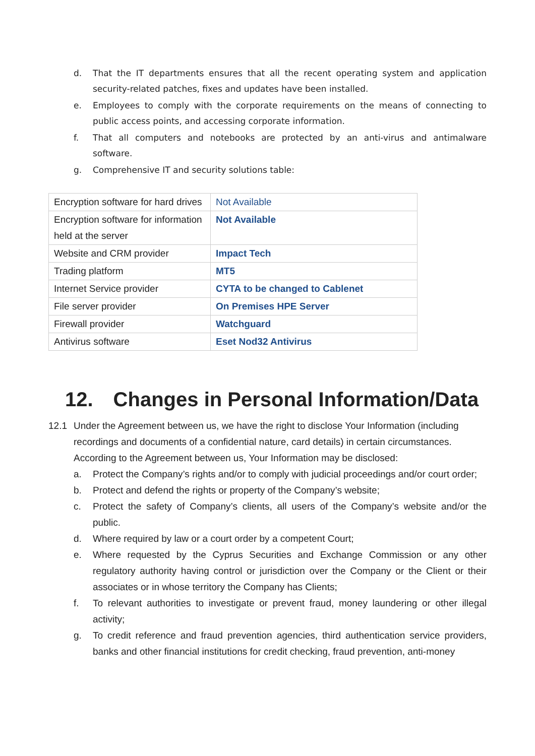d. That the IT departments ensures that all the recent operating system and application security-related patches, fixes and updates have been installed.
e. Employees to comply with the corporate requirements on the means of connecting to public access points, and accessing corporate information.
f. That all computers and notebooks are protected by an anti-virus and antimalware software.
g. Comprehensive IT and security solutions table:
| Encryption software for hard drives | Not Available |
| Encryption software for information held at the server | Not Available |
| Website and CRM provider | Impact Tech |
| Trading platform | MT5 |
| Internet Service provider | CYTA to be changed to Cablenet |
| File server provider | On Premises HPE Server |
| Firewall provider | Watchguard |
| Antivirus software | Eset Nod32 Antivirus |
12. Changes in Personal Information/Data
12.1 Under the Agreement between us, we have the right to disclose Your Information (including recordings and documents of a confidential nature, card details) in certain circumstances. According to the Agreement between us, Your Information may be disclosed:
a. Protect the Company’s rights and/or to comply with judicial proceedings and/or court order;
b. Protect and defend the rights or property of the Company’s website;
c. Protect the safety of Company’s clients, all users of the Company’s website and/or the public.
d. Where required by law or a court order by a competent Court;
e. Where requested by the Cyprus Securities and Exchange Commission or any other regulatory authority having control or jurisdiction over the Company or the Client or their associates or in whose territory the Company has Clients;
f. To relevant authorities to investigate or prevent fraud, money laundering or other illegal activity;
g. To credit reference and fraud prevention agencies, third authentication service providers, banks and other financial institutions for credit checking, fraud prevention, anti-money